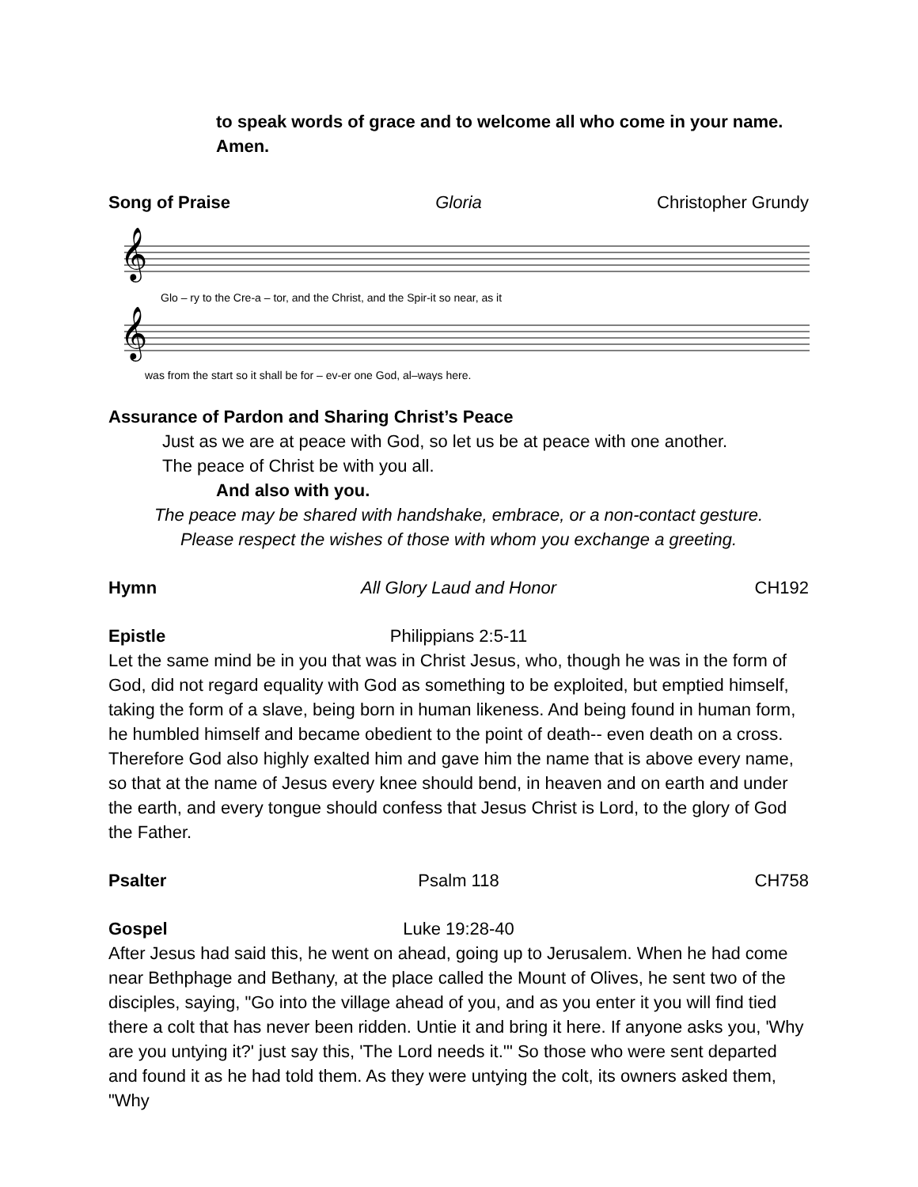to speak words of grace and to welcome all who come in your name.
Amen.
Song of Praise Gloria Christopher Grundy
𝄞
𝄞
Glo – ry to the Cre-a – tor, and the Christ, and the Spir-it so near, as it
was from the start so it shall be for – ev-er one God, al–ways here.
Assurance of Pardon and Sharing Christ’s Peace
Just as we are at peace with God, so let us be at peace with one another.
The peace of Christ be with you all.
And also with you.
The peace may be shared with handshake, embrace, or a non-contact gesture.
Please respect the wishes of those with whom you exchange a greeting.
Hymn All Glory Laud and Honor CH192
Epistle Philippians 2:5-11
Let the same mind be in you that was in Christ Jesus, who, though he was in the form of God, did not regard equality with God as something to be exploited, but emptied himself, taking the form of a slave, being born in human likeness. And being found in human form, he humbled himself and became obedient to the point of death-- even death on a cross. Therefore God also highly exalted him and gave him the name that is above every name, so that at the name of Jesus every knee should bend, in heaven and on earth and under the earth, and every tongue should confess that Jesus Christ is Lord, to the glory of God the Father.
Psalter Psalm 118 CH758
Gospel Luke 19:28-40
After Jesus had said this, he went on ahead, going up to Jerusalem. When he had come near Bethphage and Bethany, at the place called the Mount of Olives, he sent two of the disciples, saying, "Go into the village ahead of you, and as you enter it you will find tied there a colt that has never been ridden. Untie it and bring it here. If anyone asks you, 'Why are you untying it?' just say this, 'The Lord needs it.'" So those who were sent departed and found it as he had told them. As they were untying the colt, its owners asked them, "Why